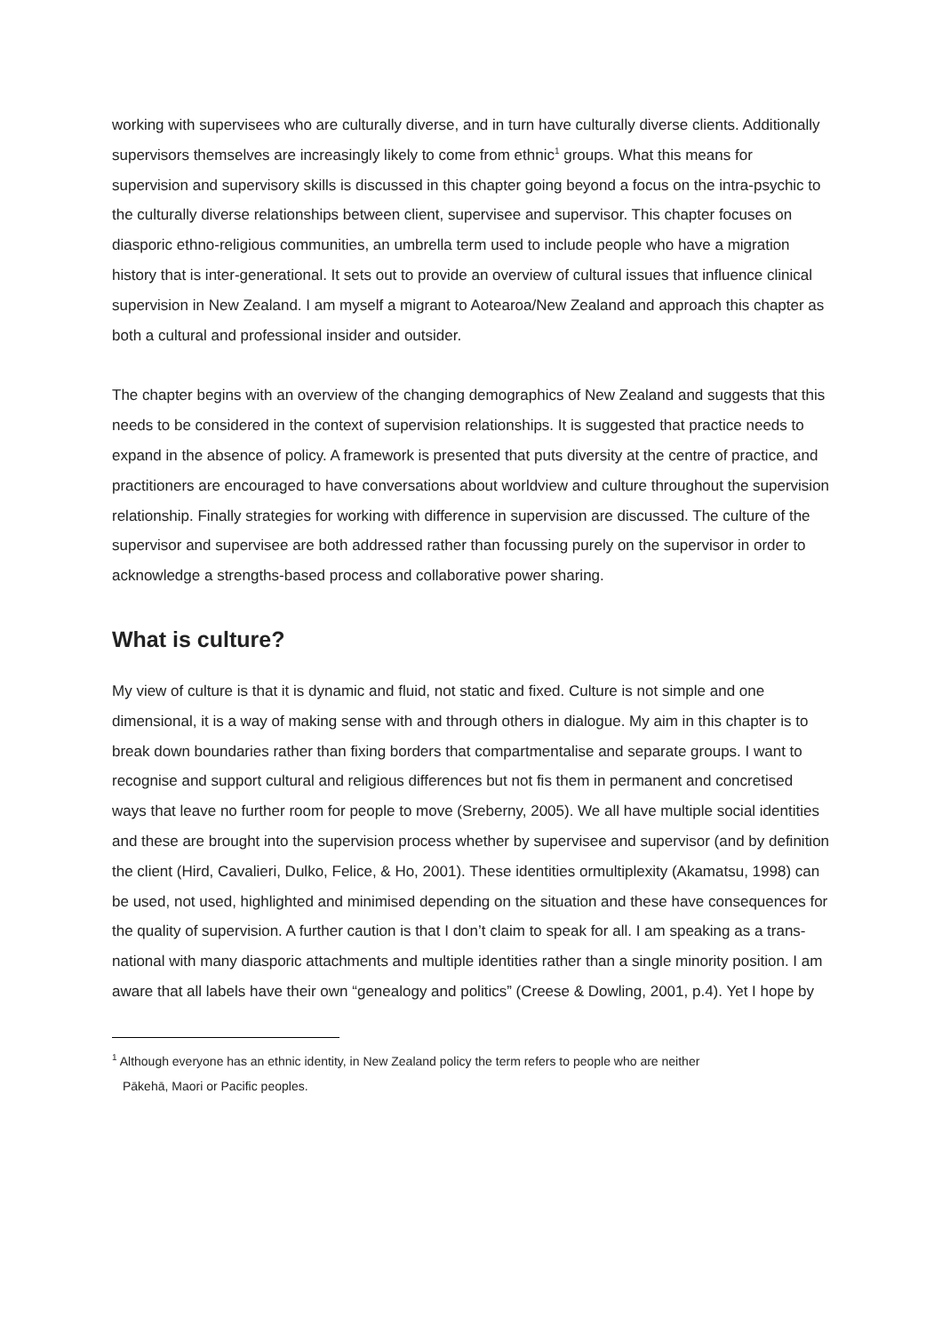working with supervisees who are culturally diverse, and in turn have culturally diverse clients. Additionally supervisors themselves are increasingly likely to come from ethnic<sup>1</sup> groups. What this means for supervision and supervisory skills is discussed in this chapter going beyond a focus on the intra-psychic to the culturally diverse relationships between client, supervisee and supervisor. This chapter focuses on diasporic ethno-religious communities, an umbrella term used to include people who have a migration history that is inter-generational. It sets out to provide an overview of cultural issues that influence clinical supervision in New Zealand. I am myself a migrant to Aotearoa/New Zealand and approach this chapter as both a cultural and professional insider and outsider.
The chapter begins with an overview of the changing demographics of New Zealand and suggests that this needs to be considered in the context of supervision relationships. It is suggested that practice needs to expand in the absence of policy. A framework is presented that puts diversity at the centre of practice, and practitioners are encouraged to have conversations about worldview and culture throughout the supervision relationship. Finally strategies for working with difference in supervision are discussed. The culture of the supervisor and supervisee are both addressed rather than focussing purely on the supervisor in order to acknowledge a strengths-based process and collaborative power sharing.
What is culture?
My view of culture is that it is dynamic and fluid, not static and fixed. Culture is not simple and one dimensional, it is a way of making sense with and through others in dialogue. My aim in this chapter is to break down boundaries rather than fixing borders that compartmentalise and separate groups. I want to recognise and support cultural and religious differences but not fis them in permanent and concretised ways that leave no further room for people to move (Sreberny, 2005). We all have multiple social identities and these are brought into the supervision process whether by supervisee and supervisor (and by definition the client (Hird, Cavalieri, Dulko, Felice, & Ho, 2001). These identities ormultiplexity (Akamatsu, 1998) can be used, not used, highlighted and minimised depending on the situation and these have consequences for the quality of supervision. A further caution is that I don’t claim to speak for all. I am speaking as a trans-national with many diasporic attachments and multiple identities rather than a single minority position. I am aware that all labels have their own “genealogy and politics” (Creese & Dowling, 2001, p.4). Yet I hope by
<sup>1</sup> Although everyone has an ethnic identity, in New Zealand policy the term refers to people who are neither
Pākehā, Maori or Pacific peoples.